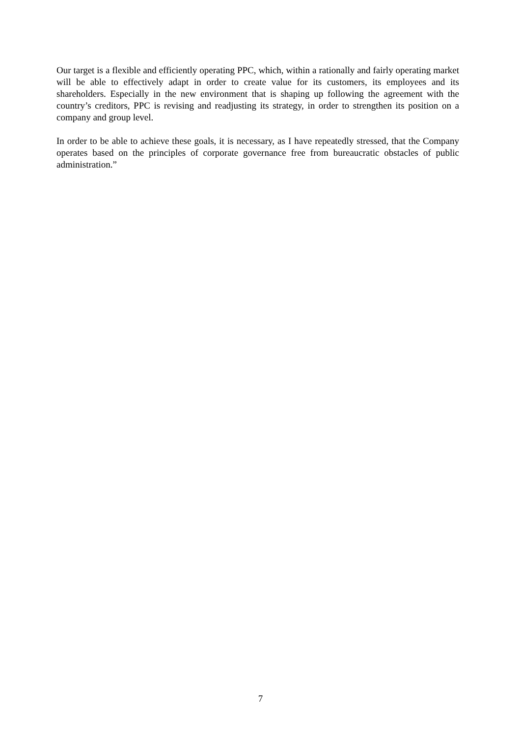Our target is a flexible and efficiently operating PPC, which, within a rationally and fairly operating market will be able to effectively adapt in order to create value for its customers, its employees and its shareholders. Especially in the new environment that is shaping up following the agreement with the country’s creditors, PPC is revising and readjusting its strategy, in order to strengthen its position on a company and group level.
In order to be able to achieve these goals, it is necessary, as I have repeatedly stressed, that the Company operates based on the principles of corporate governance free from bureaucratic obstacles of public administration.”
7